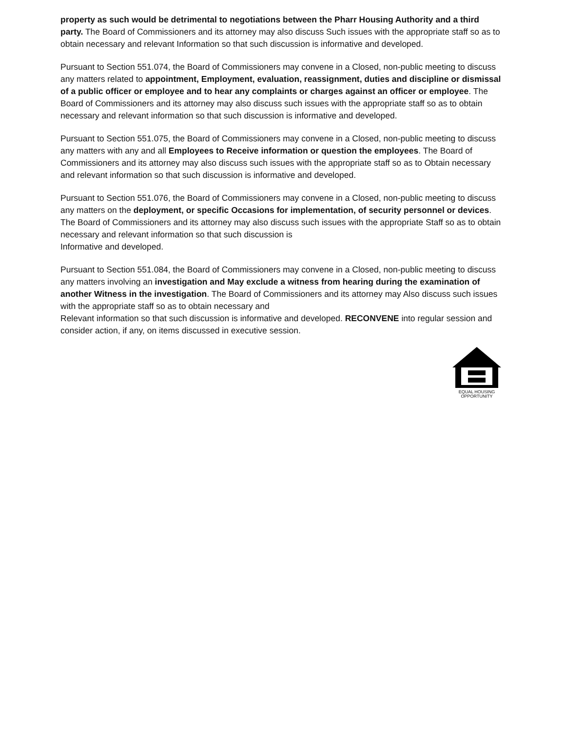property as such would be detrimental to negotiations between the Pharr Housing Authority and a third party. The Board of Commissioners and its attorney may also discuss Such issues with the appropriate staff so as to obtain necessary and relevant Information so that such discussion is informative and developed.
Pursuant to Section 551.074, the Board of Commissioners may convene in a Closed, non-public meeting to discuss any matters related to appointment, Employment, evaluation, reassignment, duties and discipline or dismissal of a public officer or employee and to hear any complaints or charges against an officer or employee. The Board of Commissioners and its attorney may also discuss such issues with the appropriate staff so as to obtain necessary and relevant information so that such discussion is informative and developed.
Pursuant to Section 551.075, the Board of Commissioners may convene in a Closed, non-public meeting to discuss any matters with any and all Employees to Receive information or question the employees. The Board of Commissioners and its attorney may also discuss such issues with the appropriate staff so as to Obtain necessary and relevant information so that such discussion is informative and developed.
Pursuant to Section 551.076, the Board of Commissioners may convene in a Closed, non-public meeting to discuss any matters on the deployment, or specific Occasions for implementation, of security personnel or devices. The Board of Commissioners and its attorney may also discuss such issues with the appropriate Staff so as to obtain necessary and relevant information so that such discussion is
Informative and developed.
Pursuant to Section 551.084, the Board of Commissioners may convene in a Closed, non-public meeting to discuss any matters involving an investigation and May exclude a witness from hearing during the examination of another Witness in the investigation. The Board of Commissioners and its attorney may Also discuss such issues with the appropriate staff so as to obtain necessary and
Relevant information so that such discussion is informative and developed. RECONVENE into regular session and consider action, if any, on items discussed in executive session.
EQUAL HOUSING
OPPORTUNITY